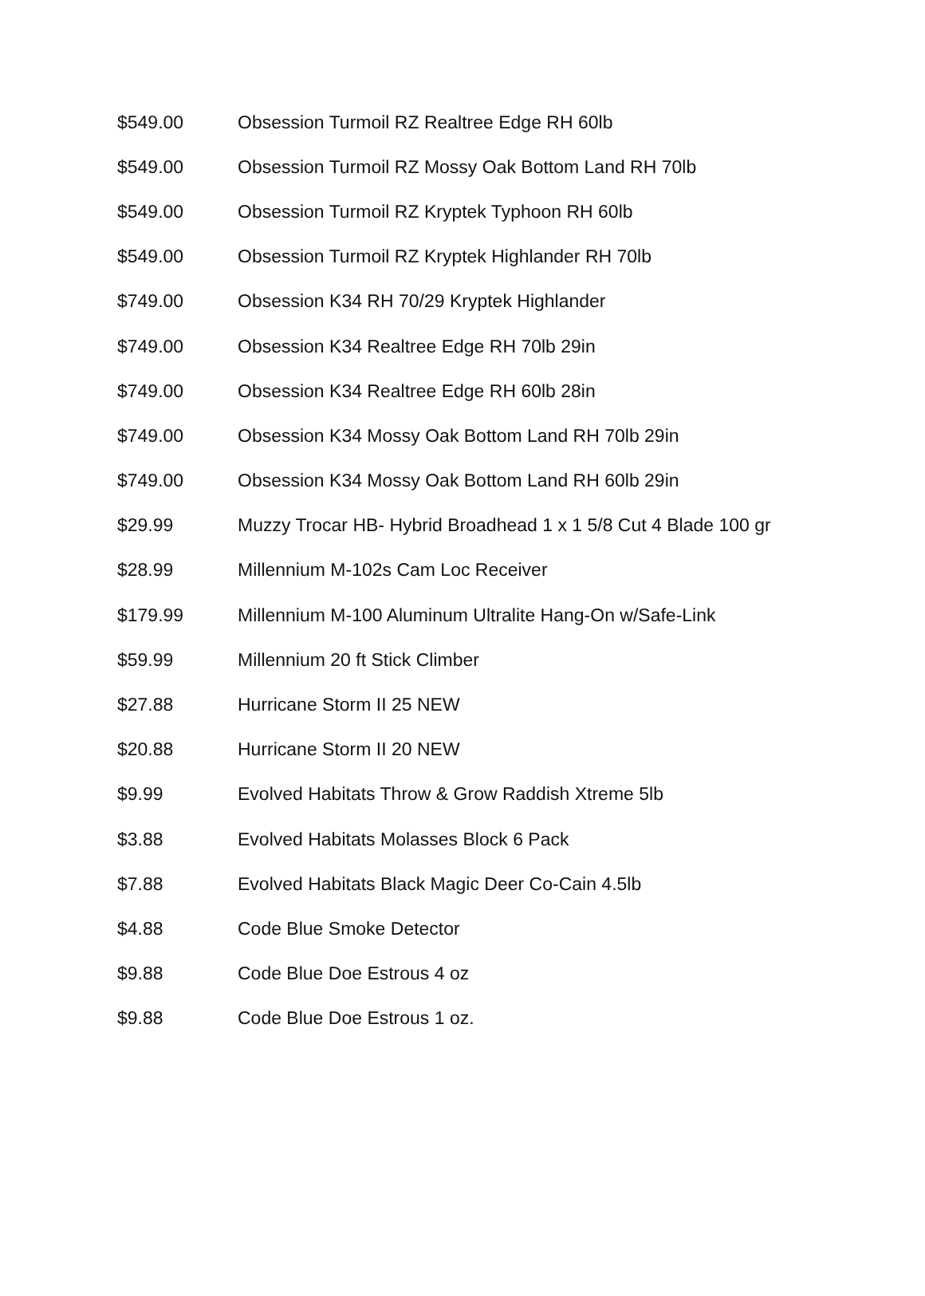| $549.00 | Obsession Turmoil RZ Realtree Edge RH 60lb |
| $549.00 | Obsession Turmoil RZ Mossy Oak Bottom Land RH 70lb |
| $549.00 | Obsession Turmoil RZ Kryptek Typhoon RH 60lb |
| $549.00 | Obsession Turmoil RZ Kryptek Highlander RH 70lb |
| $749.00 | Obsession K34 RH 70/29 Kryptek Highlander |
| $749.00 | Obsession K34 Realtree Edge RH 70lb 29in |
| $749.00 | Obsession K34 Realtree Edge RH 60lb 28in |
| $749.00 | Obsession K34 Mossy Oak Bottom Land RH 70lb 29in |
| $749.00 | Obsession K34 Mossy Oak Bottom Land RH 60lb 29in |
| $29.99 | Muzzy Trocar HB- Hybrid Broadhead 1 x 1 5/8 Cut 4 Blade 100 gr |
| $28.99 | Millennium M-102s Cam Loc Receiver |
| $179.99 | Millennium M-100 Aluminum Ultralite Hang-On w/Safe-Link |
| $59.99 | Millennium 20 ft Stick Climber |
| $27.88 | Hurricane Storm II 25 NEW |
| $20.88 | Hurricane Storm II 20 NEW |
| $9.99 | Evolved Habitats Throw & Grow Raddish Xtreme 5lb |
| $3.88 | Evolved Habitats Molasses Block 6 Pack |
| $7.88 | Evolved Habitats Black Magic Deer Co-Cain 4.5lb |
| $4.88 | Code Blue Smoke Detector |
| $9.88 | Code Blue Doe Estrous 4 oz |
| $9.88 | Code Blue Doe Estrous 1 oz. |